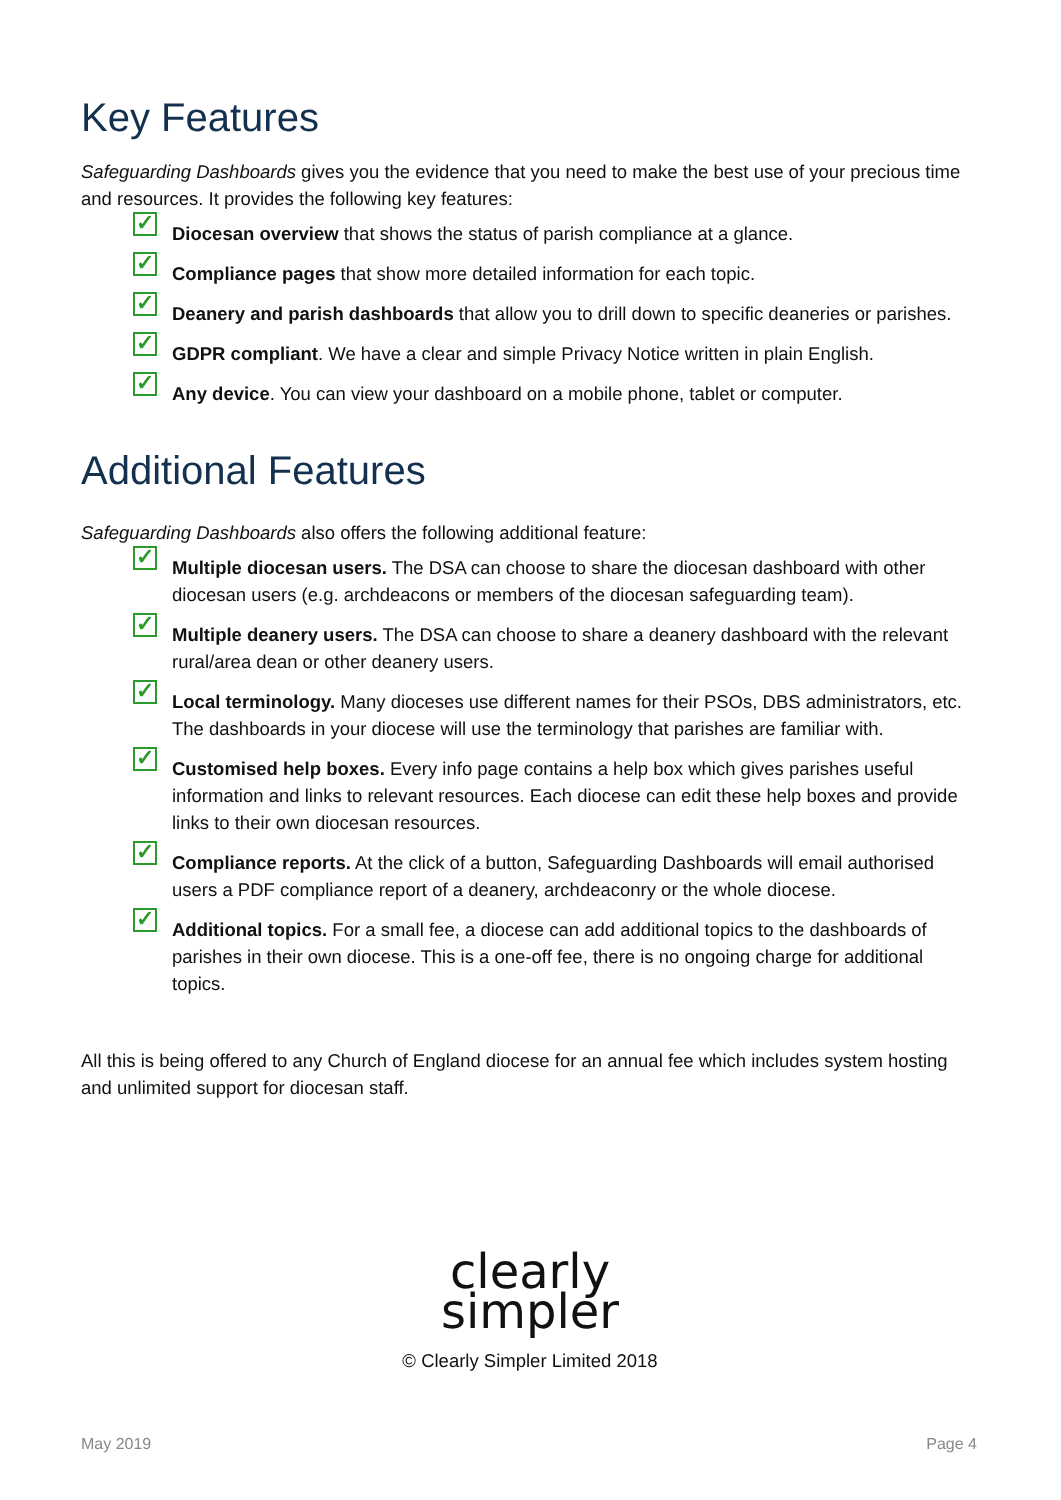Key Features
Safeguarding Dashboards gives you the evidence that you need to make the best use of your precious time and resources. It provides the following key features:
✓ Diocesan overview that shows the status of parish compliance at a glance.
✓ Compliance pages that show more detailed information for each topic.
✓ Deanery and parish dashboards that allow you to drill down to specific deaneries or parishes.
✓ GDPR compliant. We have a clear and simple Privacy Notice written in plain English.
✓ Any device. You can view your dashboard on a mobile phone, tablet or computer.
Additional Features
Safeguarding Dashboards also offers the following additional feature:
✓ Multiple diocesan users. The DSA can choose to share the diocesan dashboard with other diocesan users (e.g. archdeacons or members of the diocesan safeguarding team).
✓ Multiple deanery users. The DSA can choose to share a deanery dashboard with the relevant rural/area dean or other deanery users.
✓ Local terminology. Many dioceses use different names for their PSOs, DBS administrators, etc. The dashboards in your diocese will use the terminology that parishes are familiar with.
✓ Customised help boxes. Every info page contains a help box which gives parishes useful information and links to relevant resources. Each diocese can edit these help boxes and provide links to their own diocesan resources.
✓ Compliance reports. At the click of a button, Safeguarding Dashboards will email authorised users a PDF compliance report of a deanery, archdeaconry or the whole diocese.
✓ Additional topics. For a small fee, a diocese can add additional topics to the dashboards of parishes in their own diocese. This is a one-off fee, there is no ongoing charge for additional topics.
All this is being offered to any Church of England diocese for an annual fee which includes system hosting and unlimited support for diocesan staff.
clearly
simpler
© Clearly Simpler Limited 2018
May 2019 Page 4